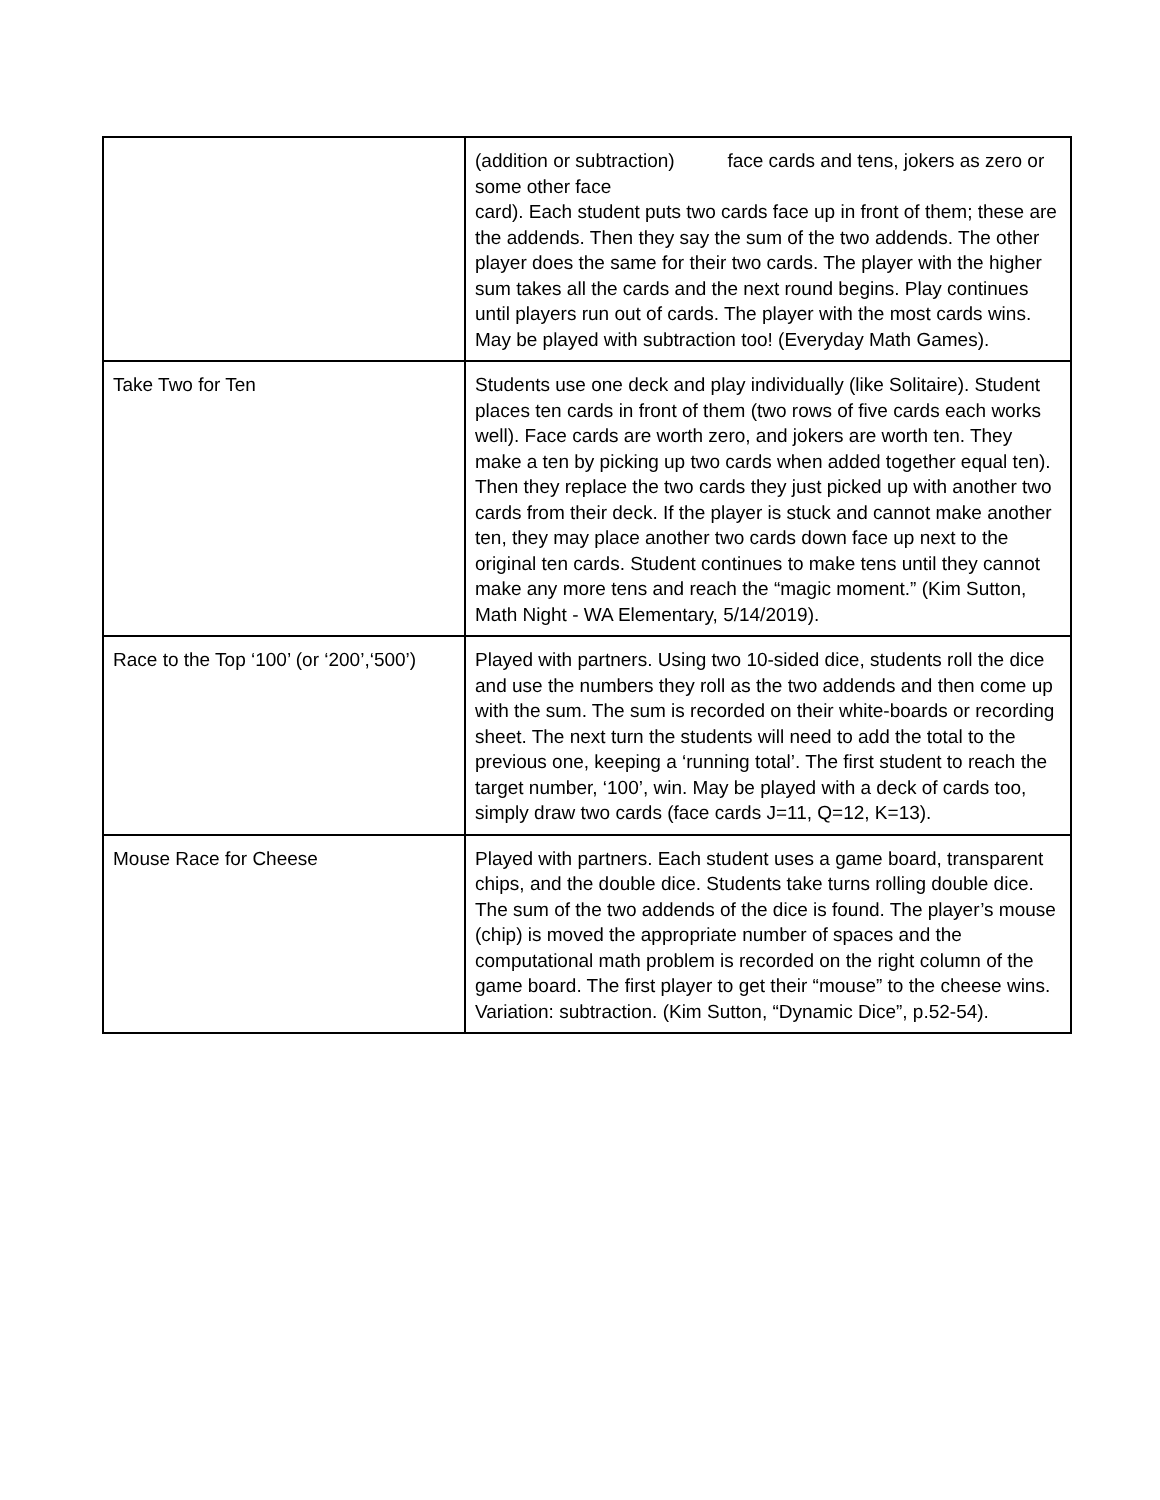| | (addition or subtraction) face cards and tens, jokers as zero or some other face card). Each student puts two cards face up in front of them; these are the addends. Then they say the sum of the two addends. The other player does the same for their two cards. The player with the higher sum takes all the cards and the next round begins. Play continues until players run out of cards. The player with the most cards wins. May be played with subtraction too! (Everyday Math Games). |
| Take Two for Ten | Students use one deck and play individually (like Solitaire). Student places ten cards in front of them (two rows of five cards each works well). Face cards are worth zero, and jokers are worth ten. They make a ten by picking up two cards when added together equal ten). Then they replace the two cards they just picked up with another two cards from their deck. If the player is stuck and cannot make another ten, they may place another two cards down face up next to the original ten cards. Student continues to make tens until they cannot make any more tens and reach the “magic moment.” (Kim Sutton, Math Night - WA Elementary, 5/14/2019). |
| Race to the Top ‘100’ (or ‘200’,‘500’) | Played with partners. Using two 10-sided dice, students roll the dice and use the numbers they roll as the two addends and then come up with the sum. The sum is recorded on their white-boards or recording sheet. The next turn the students will need to add the total to the previous one, keeping a ‘running total’. The first student to reach the target number, ‘100’, win. May be played with a deck of cards too, simply draw two cards (face cards J=11, Q=12, K=13). |
| Mouse Race for Cheese | Played with partners. Each student uses a game board, transparent chips, and the double dice. Students take turns rolling double dice. The sum of the two addends of the dice is found. The player’s mouse (chip) is moved the appropriate number of spaces and the computational math problem is recorded on the right column of the game board. The first player to get their “mouse” to the cheese wins. Variation: subtraction. (Kim Sutton, “Dynamic Dice”, p.52-54). |